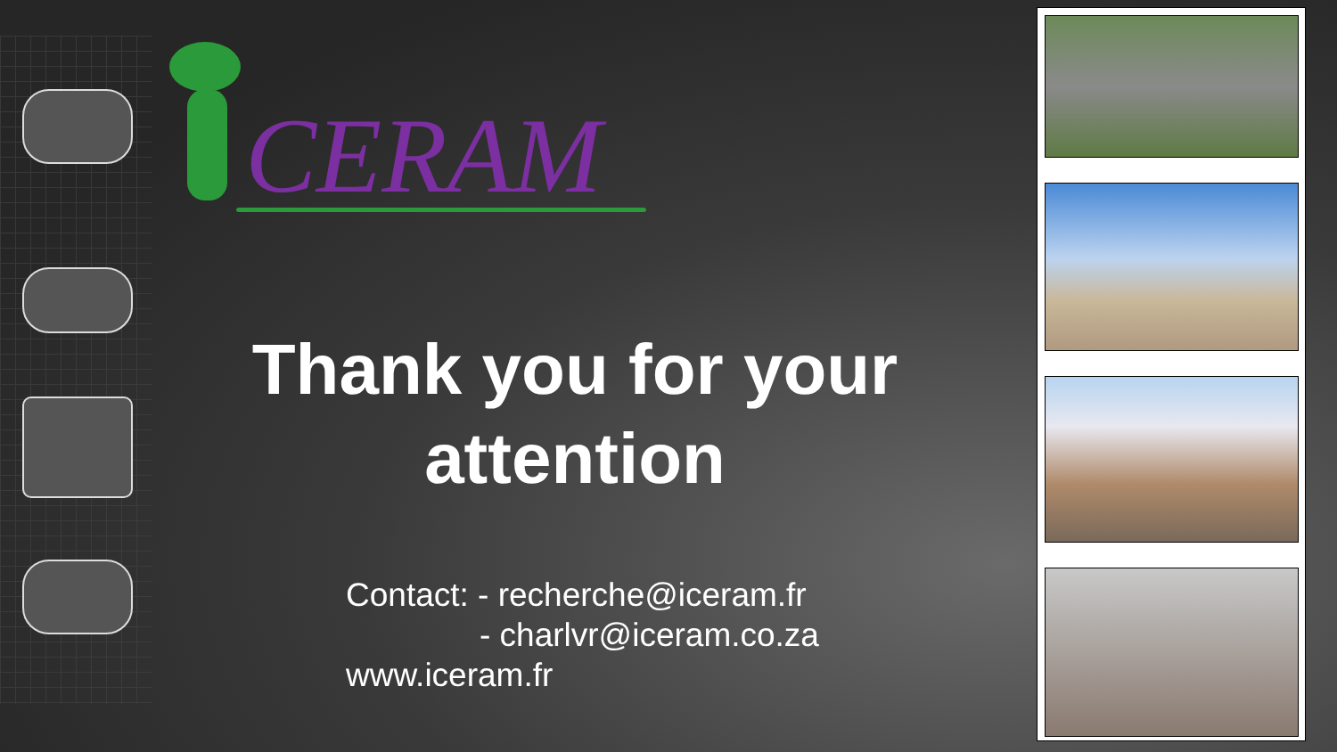CERAM
Thank you for your
attention
Contact: - recherche@iceram.fr
- charlvr@iceram.co.za
www.iceram.fr